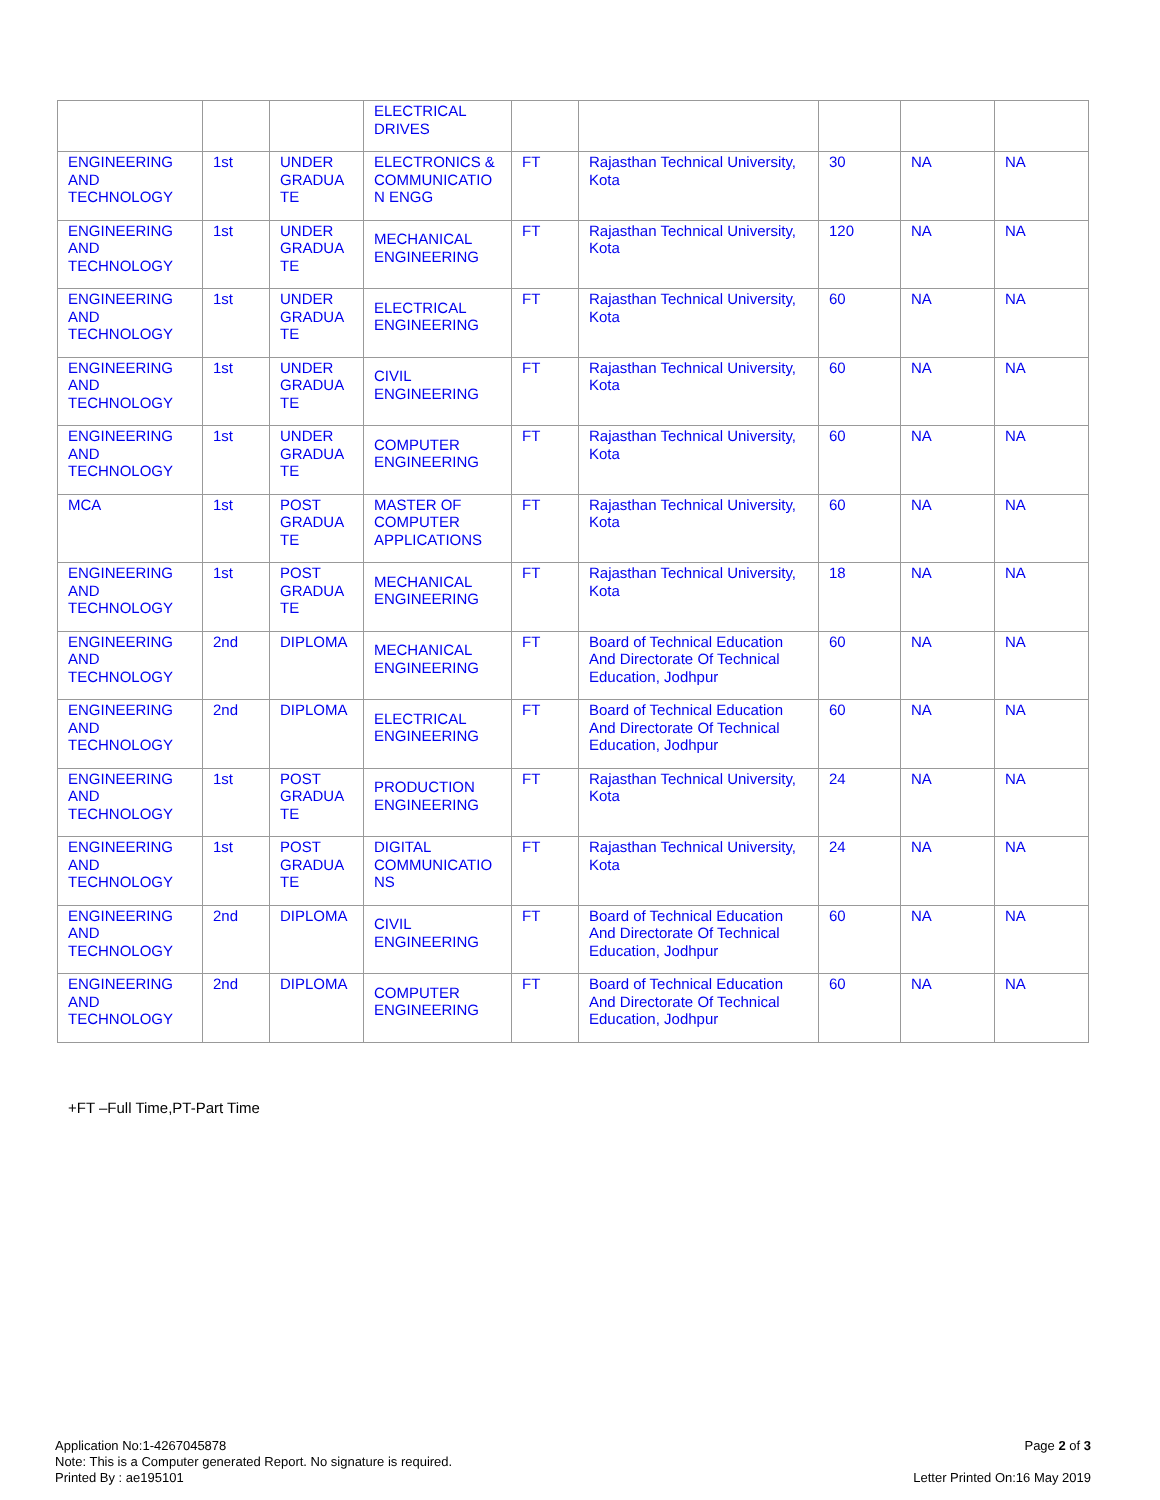| | | | ELECTRICAL DRIVES | | | | | |
| ENGINEERING AND TECHNOLOGY | 1st | UNDER GRADUA TE | ELECTRONICS & COMMUNICATIO N ENGG | FT | Rajasthan Technical University, Kota | 30 | NA | NA |
| ENGINEERING AND TECHNOLOGY | 1st | UNDER GRADUA TE | MECHANICAL ENGINEERING | FT | Rajasthan Technical University, Kota | 120 | NA | NA |
| ENGINEERING AND TECHNOLOGY | 1st | UNDER GRADUA TE | ELECTRICAL ENGINEERING | FT | Rajasthan Technical University, Kota | 60 | NA | NA |
| ENGINEERING AND TECHNOLOGY | 1st | UNDER GRADUA TE | CIVIL ENGINEERING | FT | Rajasthan Technical University, Kota | 60 | NA | NA |
| ENGINEERING AND TECHNOLOGY | 1st | UNDER GRADUA TE | COMPUTER ENGINEERING | FT | Rajasthan Technical University, Kota | 60 | NA | NA |
| MCA | 1st | POST GRADUA TE | MASTER OF COMPUTER APPLICATIONS | FT | Rajasthan Technical University, Kota | 60 | NA | NA |
| ENGINEERING AND TECHNOLOGY | 1st | POST GRADUA TE | MECHANICAL ENGINEERING | FT | Rajasthan Technical University, Kota | 18 | NA | NA |
| ENGINEERING AND TECHNOLOGY | 2nd | DIPLOMA | MECHANICAL ENGINEERING | FT | Board of Technical Education And Directorate Of Technical Education, Jodhpur | 60 | NA | NA |
| ENGINEERING AND TECHNOLOGY | 2nd | DIPLOMA | ELECTRICAL ENGINEERING | FT | Board of Technical Education And Directorate Of Technical Education, Jodhpur | 60 | NA | NA |
| ENGINEERING AND TECHNOLOGY | 1st | POST GRADUA TE | PRODUCTION ENGINEERING | FT | Rajasthan Technical University, Kota | 24 | NA | NA |
| ENGINEERING AND TECHNOLOGY | 1st | POST GRADUA TE | DIGITAL COMMUNICATIO NS | FT | Rajasthan Technical University, Kota | 24 | NA | NA |
| ENGINEERING AND TECHNOLOGY | 2nd | DIPLOMA | CIVIL ENGINEERING | FT | Board of Technical Education And Directorate Of Technical Education, Jodhpur | 60 | NA | NA |
| ENGINEERING AND TECHNOLOGY | 2nd | DIPLOMA | COMPUTER ENGINEERING | FT | Board of Technical Education And Directorate Of Technical Education, Jodhpur | 60 | NA | NA |
+FT –Full Time,PT-Part Time
Application No:1-4267045878
Note: This is a Computer generated Report. No signature is required.
Printed By : ae195101
Page 2 of 3
Letter Printed On:16 May 2019